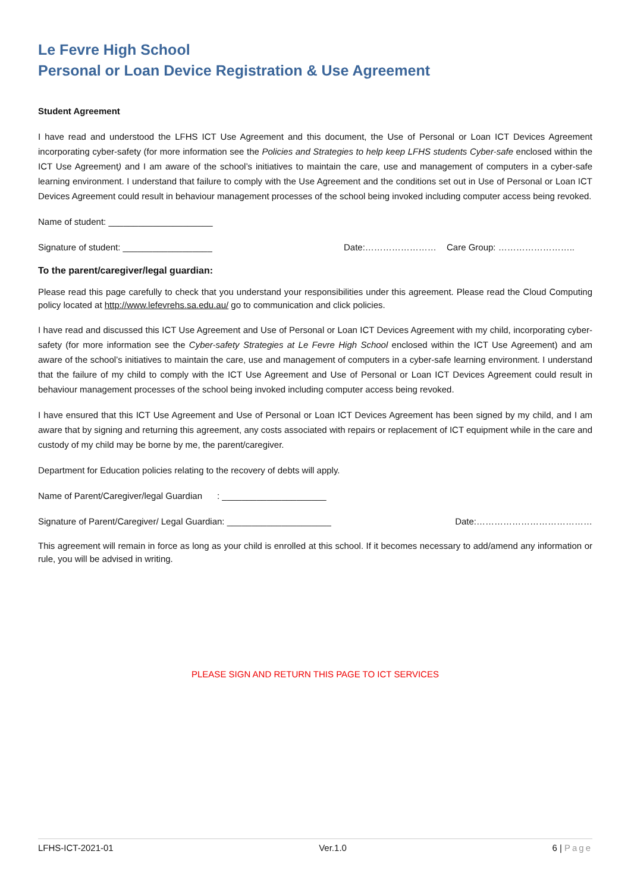Le Fevre High School
Personal or Loan Device Registration & Use Agreement
Student Agreement
I have read and understood the LFHS ICT Use Agreement and this document, the Use of Personal or Loan ICT Devices Agreement incorporating cyber-safety (for more information see the Policies and Strategies to help keep LFHS students Cyber-safe enclosed within the ICT Use Agreement) and I am aware of the school’s initiatives to maintain the care, use and management of computers in a cyber-safe learning environment. I understand that failure to comply with the Use Agreement and the conditions set out in Use of Personal or Loan ICT Devices Agreement could result in behaviour management processes of the school being invoked including computer access being revoked.
Name of student: _____________________
Signature of student: __________________ Date:…………………… Care Group: ……………………..
To the parent/caregiver/legal guardian:
Please read this page carefully to check that you understand your responsibilities under this agreement. Please read the Cloud Computing policy located at http://www.lefevrehs.sa.edu.au/ go to communication and click policies.
I have read and discussed this ICT Use Agreement and Use of Personal or Loan ICT Devices Agreement with my child, incorporating cyber-safety (for more information see the Cyber-safety Strategies at Le Fevre High School enclosed within the ICT Use Agreement) and am aware of the school’s initiatives to maintain the care, use and management of computers in a cyber-safe learning environment. I understand that the failure of my child to comply with the ICT Use Agreement and Use of Personal or Loan ICT Devices Agreement could result in behaviour management processes of the school being invoked including computer access being revoked.
I have ensured that this ICT Use Agreement and Use of Personal or Loan ICT Devices Agreement has been signed by my child, and I am aware that by signing and returning this agreement, any costs associated with repairs or replacement of ICT equipment while in the care and custody of my child may be borne by me, the parent/caregiver.
Department for Education policies relating to the recovery of debts will apply.
Name of Parent/Caregiver/legal Guardian : _____________________
Signature of Parent/Caregiver/ Legal Guardian: _____________________ Date:…………………………………
This agreement will remain in force as long as your child is enrolled at this school. If it becomes necessary to add/amend any information or rule, you will be advised in writing.
PLEASE SIGN AND RETURN THIS PAGE TO ICT SERVICES
LFHS-ICT-2021-01 Ver.1.0 6 | Page